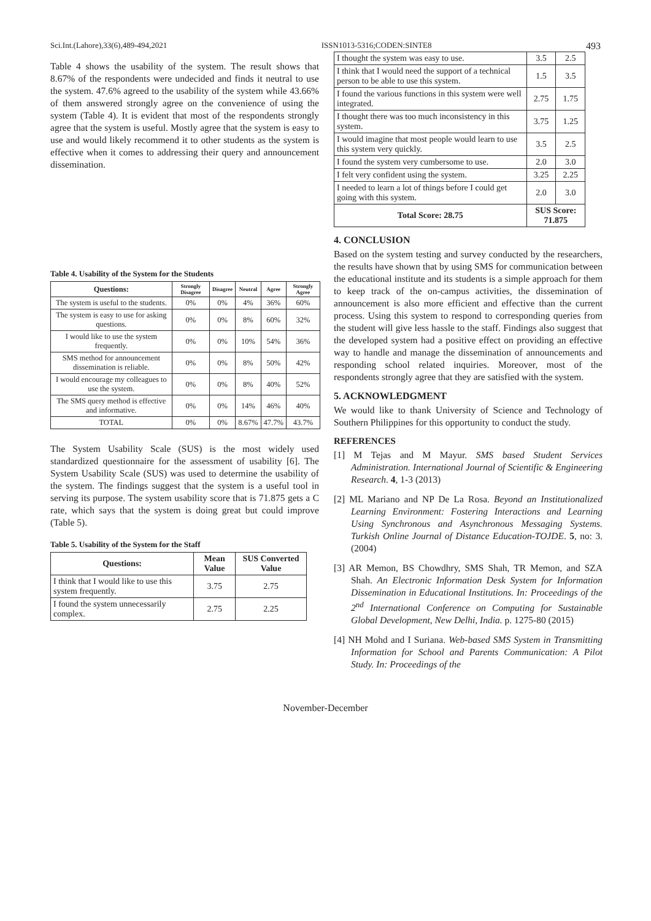Sci.Int.(Lahore),33(6),489-494,2021 ISSN1013-5316;CODEN:SINTE8 493
Table 4 shows the usability of the system. The result shows that 8.67% of the respondents were undecided and finds it neutral to use the system. 47.6% agreed to the usability of the system while 43.66% of them answered strongly agree on the convenience of using the system (Table 4). It is evident that most of the respondents strongly agree that the system is useful. Mostly agree that the system is easy to use and would likely recommend it to other students as the system is effective when it comes to addressing their query and announcement dissemination.
Table 4. Usability of the System for the Students
| Questions: | Strongly Disagree | Disagree | Neutral | Agree | Strongly Agree |
| --- | --- | --- | --- | --- | --- |
| The system is useful to the students. | 0% | 0% | 4% | 36% | 60% |
| The system is easy to use for asking questions. | 0% | 0% | 8% | 60% | 32% |
| I would like to use the system frequently. | 0% | 0% | 10% | 54% | 36% |
| SMS method for announcement dissemination is reliable. | 0% | 0% | 8% | 50% | 42% |
| I would encourage my colleagues to use the system. | 0% | 0% | 8% | 40% | 52% |
| The SMS query method is effective and informative. | 0% | 0% | 14% | 46% | 40% |
| TOTAL | 0% | 0% | 8.67% | 47.7% | 43.7% |
The System Usability Scale (SUS) is the most widely used standardized questionnaire for the assessment of usability [6]. The System Usability Scale (SUS) was used to determine the usability of the system. The findings suggest that the system is a useful tool in serving its purpose. The system usability score that is 71.875 gets a C rate, which says that the system is doing great but could improve (Table 5).
Table 5. Usability of the System for the Staff
| Questions: | Mean Value | SUS Converted Value |
| --- | --- | --- |
| I think that I would like to use this system frequently. | 3.75 | 2.75 |
| I found the system unnecessarily complex. | 2.75 | 2.25 |
| I thought the system was easy to use. | 3.5 | 2.5 |
| I think that I would need the support of a technical person to be able to use this system. | 1.5 | 3.5 |
| I found the various functions in this system were well integrated. | 2.75 | 1.75 |
| I thought there was too much inconsistency in this system. | 3.75 | 1.25 |
| I would imagine that most people would learn to use this system very quickly. | 3.5 | 2.5 |
| I found the system very cumbersome to use. | 2.0 | 3.0 |
| I felt very confident using the system. | 3.25 | 2.25 |
| I needed to learn a lot of things before I could get going with this system. | 2.0 | 3.0 |
| Total Score: 28.75 | SUS Score: 71.875 | |
4. CONCLUSION
Based on the system testing and survey conducted by the researchers, the results have shown that by using SMS for communication between the educational institute and its students is a simple approach for them to keep track of the on-campus activities, the dissemination of announcement is also more efficient and effective than the current process. Using this system to respond to corresponding queries from the student will give less hassle to the staff. Findings also suggest that the developed system had a positive effect on providing an effective way to handle and manage the dissemination of announcements and responding school related inquiries. Moreover, most of the respondents strongly agree that they are satisfied with the system.
5. ACKNOWLEDGMENT
We would like to thank University of Science and Technology of Southern Philippines for this opportunity to conduct the study.
REFERENCES
[1] M Tejas and M Mayur. SMS based Student Services Administration. International Journal of Scientific & Engineering Research. 4, 1-3 (2013)
[2] ML Mariano and NP De La Rosa. Beyond an Institutionalized Learning Environment: Fostering Interactions and Learning Using Synchronous and Asynchronous Messaging Systems. Turkish Online Journal of Distance Education-TOJDE. 5, no: 3. (2004)
[3] AR Memon, BS Chowdhry, SMS Shah, TR Memon, and SZA Shah. An Electronic Information Desk System for Information Dissemination in Educational Institutions. In: Proceedings of the 2<sup>nd</sup> International Conference on Computing for Sustainable Global Development, New Delhi, India. p. 1275-80 (2015)
[4] NH Mohd and I Suriana. Web-based SMS System in Transmitting Information for School and Parents Communication: A Pilot Study. In: Proceedings of the
November-December